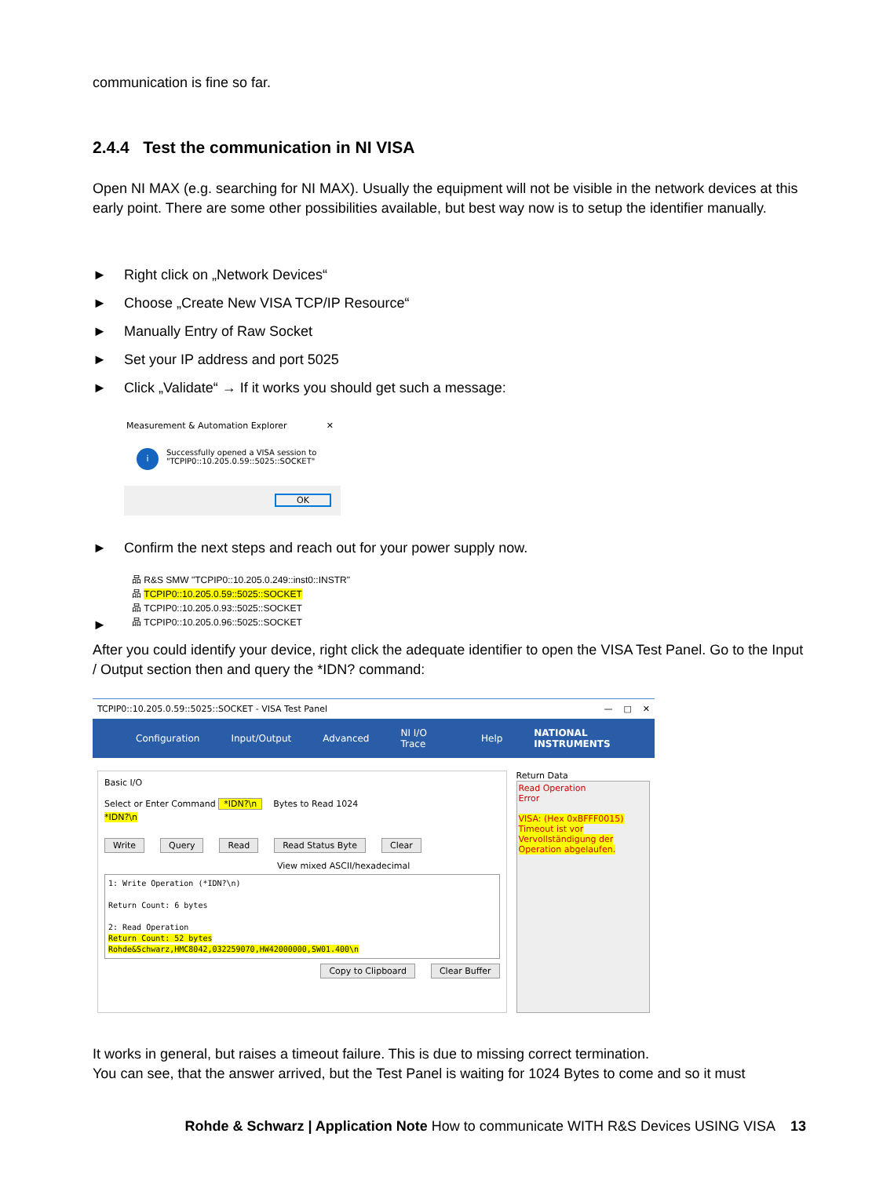communication is fine so far.
2.4.4 Test the communication in NI VISA
Open NI MAX (e.g. searching for NI MAX). Usually the equipment will not be visible in the network devices at this early point. There are some other possibilities available, but best way now is to setup the identifier manually.
► Right click on „Network Devices“
► Choose „Create New VISA TCP/IP Resource“
► Manually Entry of Raw Socket
► Set your IP address and port 5025
► Click „Validate“ → If it works you should get such a message:
Measurement & Automation Explorer ✕
i
Successfully opened a VISA session to
"TCPIP0::10.205.0.59::5025::SOCKET"
OK
► Confirm the next steps and reach out for your power supply now.
品 R&S SMW "TCPIP0::10.205.0.249::inst0::INSTR"
品 TCPIP0::10.205.0.59::5025::SOCKET
品 TCPIP0::10.205.0.93::5025::SOCKET
品 TCPIP0::10.205.0.96::5025::SOCKET
►
After you could identify your device, right click the adequate identifier to open the VISA Test Panel. Go to the Input / Output section then and query the *IDN? command:
TCPIP0::10.205.0.59::5025::SOCKET - VISA Test Panel — □ ✕
Configuration Input/Output Advanced NI I/O Trace Help NATIONAL INSTRUMENTS
Basic I/O
Select or Enter Command *IDN?\n Bytes to Read 1024
*IDN?\n
Write Query Read Read Status Byte Clear
View mixed ASCII/hexadecimal
1: Write Operation (*IDN?\n)
Return Count: 6 bytes
2: Read Operation
Return Count: 52 bytes
Rohde&Schwarz,HMC8042,032259070,HW42000000,SW01.400\n
Copy to Clipboard Clear Buffer
Return Data
Read Operation
Error
VISA: (Hex 0xBFFF0015) Timeout ist vor Vervollständigung der Operation abgelaufen.
It works in general, but raises a timeout failure. This is due to missing correct termination.
You can see, that the answer arrived, but the Test Panel is waiting for 1024 Bytes to come and so it must
Rohde & Schwarz | Application Note How to communicate WITH R&S Devices USING VISA 13